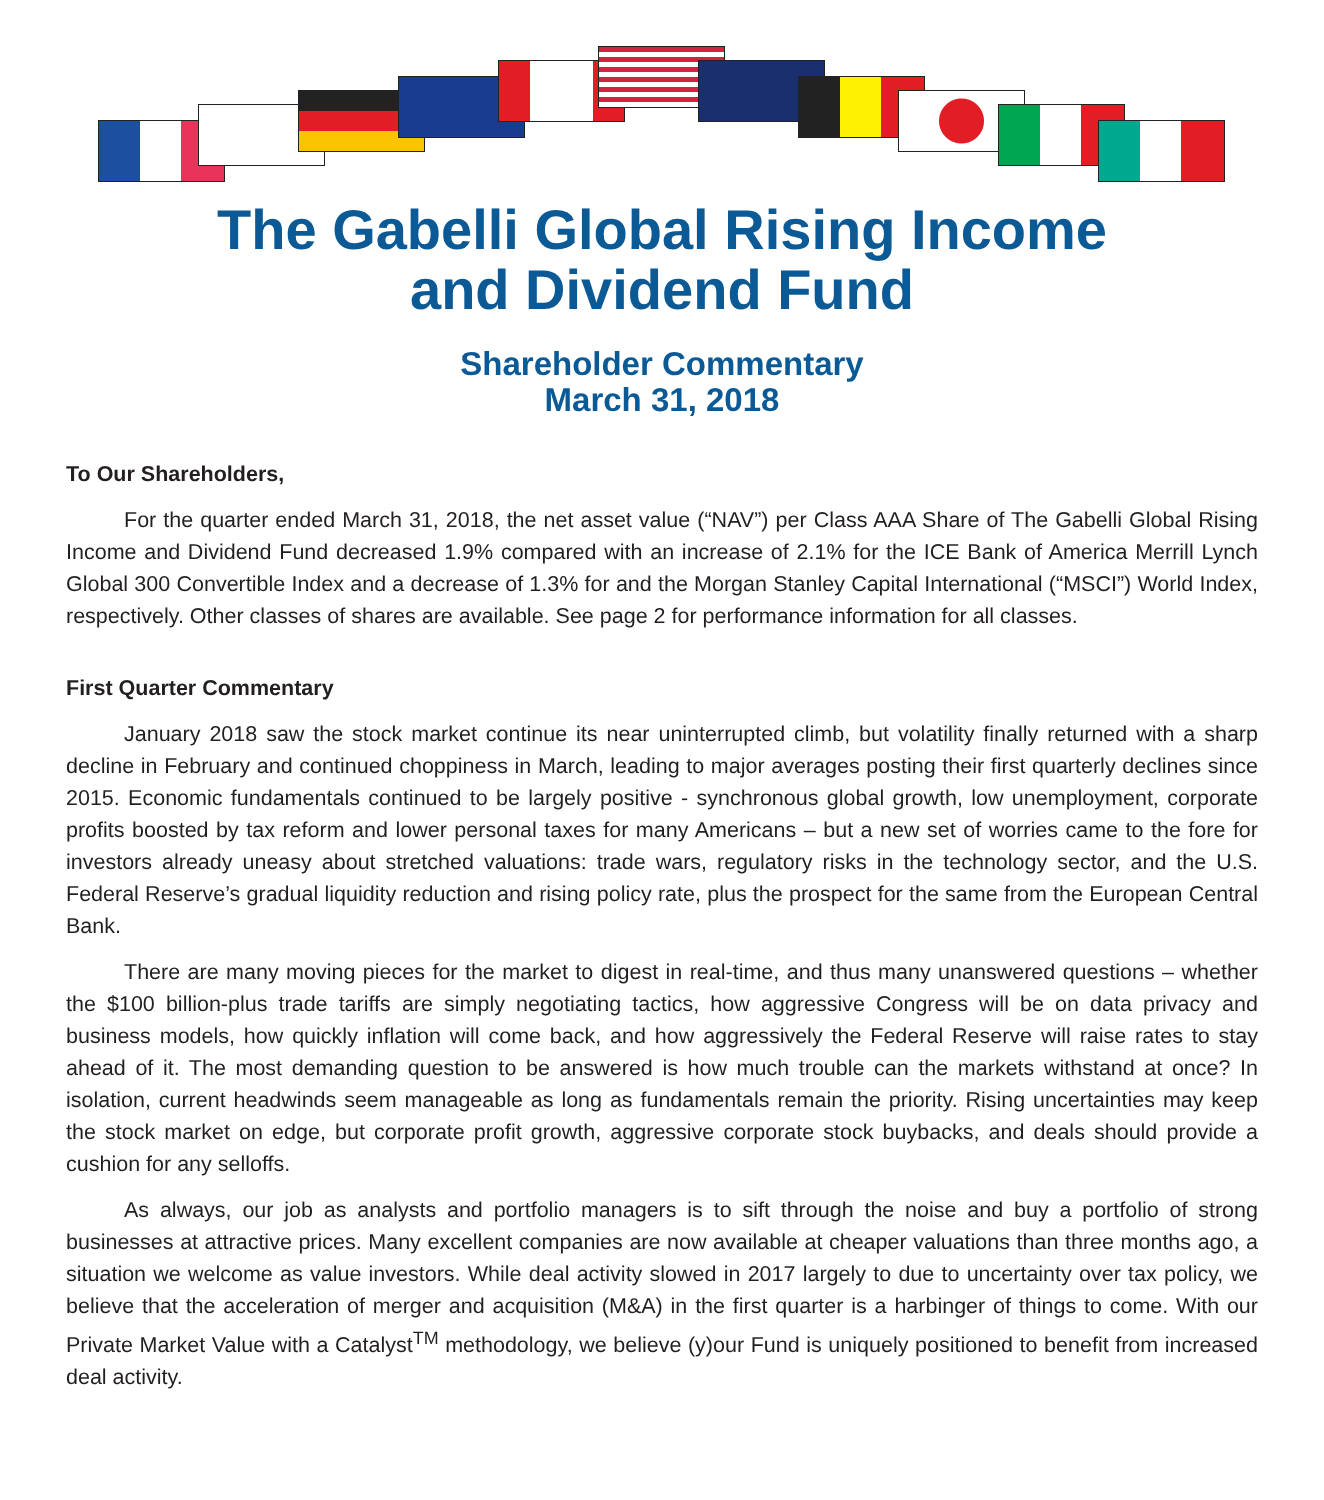The Gabelli Global Rising Income
and Dividend Fund
Shareholder Commentary
March 31, 2018
To Our Shareholders,
For the quarter ended March 31, 2018, the net asset value (“NAV”) per Class AAA Share of The Gabelli Global Rising Income and Dividend Fund decreased 1.9% compared with an increase of 2.1% for the ICE Bank of America Merrill Lynch Global 300 Convertible Index and a decrease of 1.3% for and the Morgan Stanley Capital International (“MSCI”) World Index, respectively. Other classes of shares are available. See page 2 for performance information for all classes.
First Quarter Commentary
January 2018 saw the stock market continue its near uninterrupted climb, but volatility finally returned with a sharp decline in February and continued choppiness in March, leading to major averages posting their first quarterly declines since 2015. Economic fundamentals continued to be largely positive - synchronous global growth, low unemployment, corporate profits boosted by tax reform and lower personal taxes for many Americans – but a new set of worries came to the fore for investors already uneasy about stretched valuations: trade wars, regulatory risks in the technology sector, and the U.S. Federal Reserve’s gradual liquidity reduction and rising policy rate, plus the prospect for the same from the European Central Bank.
There are many moving pieces for the market to digest in real-time, and thus many unanswered questions – whether the $100 billion-plus trade tariffs are simply negotiating tactics, how aggressive Congress will be on data privacy and business models, how quickly inflation will come back, and how aggressively the Federal Reserve will raise rates to stay ahead of it. The most demanding question to be answered is how much trouble can the markets withstand at once? In isolation, current headwinds seem manageable as long as fundamentals remain the priority. Rising uncertainties may keep the stock market on edge, but corporate profit growth, aggressive corporate stock buybacks, and deals should provide a cushion for any selloffs.
As always, our job as analysts and portfolio managers is to sift through the noise and buy a portfolio of strong businesses at attractive prices. Many excellent companies are now available at cheaper valuations than three months ago, a situation we welcome as value investors. While deal activity slowed in 2017 largely to due to uncertainty over tax policy, we believe that the acceleration of merger and acquisition (M&A) in the first quarter is a harbinger of things to come. With our Private Market Value with a Catalyst<sup>TM</sup> methodology, we believe (y)our Fund is uniquely positioned to benefit from increased deal activity.